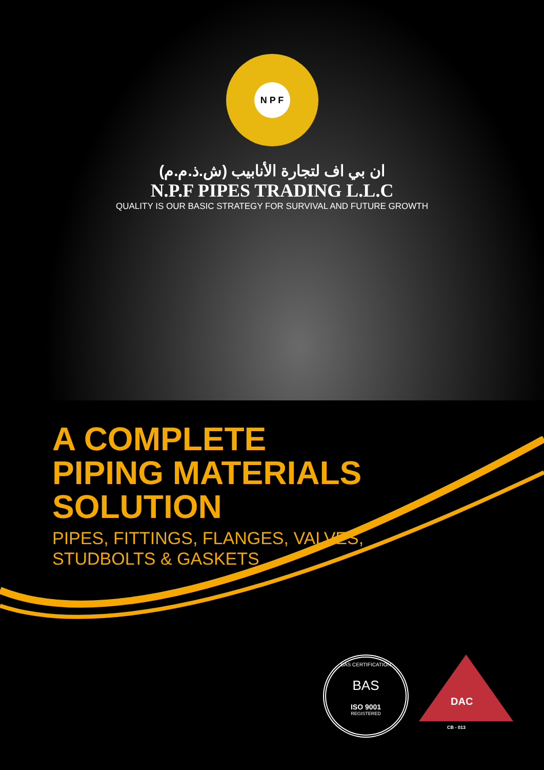N P F
ان بي اف لتجارة الأنابيب (ش.ذ.م.م)
N.P.F PIPES TRADING L.L.C
QUALITY IS OUR BASIC STRATEGY FOR SURVIVAL AND FUTURE GROWTH
A COMPLETE
PIPING MATERIALS
SOLUTION
PIPES, FITTINGS, FLANGES, VALVES,
STUDBOLTS & GASKETS
BAS CERTIFICATION
BAS
ISO 9001
REGISTERED
DAC
CB - 013